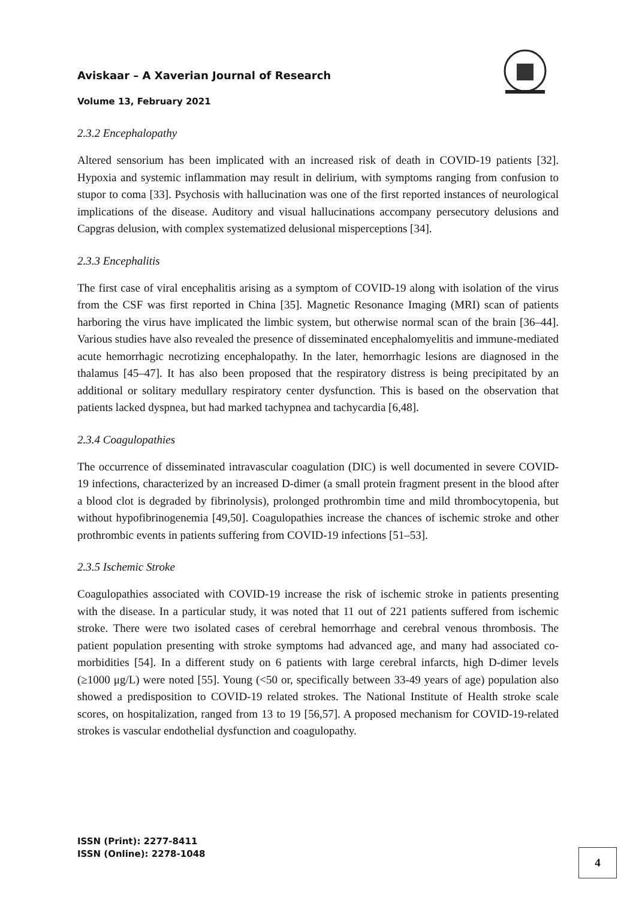Aviskaar – A Xaverian Journal of Research
Volume 13, February 2021
2.3.2 Encephalopathy
Altered sensorium has been implicated with an increased risk of death in COVID-19 patients [32]. Hypoxia and systemic inflammation may result in delirium, with symptoms ranging from confusion to stupor to coma [33]. Psychosis with hallucination was one of the first reported instances of neurological implications of the disease. Auditory and visual hallucinations accompany persecutory delusions and Capgras delusion, with complex systematized delusional misperceptions [34].
2.3.3 Encephalitis
The first case of viral encephalitis arising as a symptom of COVID-19 along with isolation of the virus from the CSF was first reported in China [35]. Magnetic Resonance Imaging (MRI) scan of patients harboring the virus have implicated the limbic system, but otherwise normal scan of the brain [36–44]. Various studies have also revealed the presence of disseminated encephalomyelitis and immune-mediated acute hemorrhagic necrotizing encephalopathy. In the later, hemorrhagic lesions are diagnosed in the thalamus [45–47]. It has also been proposed that the respiratory distress is being precipitated by an additional or solitary medullary respiratory center dysfunction. This is based on the observation that patients lacked dyspnea, but had marked tachypnea and tachycardia [6,48].
2.3.4 Coagulopathies
The occurrence of disseminated intravascular coagulation (DIC) is well documented in severe COVID-19 infections, characterized by an increased D-dimer (a small protein fragment present in the blood after a blood clot is degraded by fibrinolysis), prolonged prothrombin time and mild thrombocytopenia, but without hypofibrinogenemia [49,50]. Coagulopathies increase the chances of ischemic stroke and other prothrombic events in patients suffering from COVID-19 infections [51–53].
2.3.5 Ischemic Stroke
Coagulopathies associated with COVID-19 increase the risk of ischemic stroke in patients presenting with the disease. In a particular study, it was noted that 11 out of 221 patients suffered from ischemic stroke. There were two isolated cases of cerebral hemorrhage and cerebral venous thrombosis. The patient population presenting with stroke symptoms had advanced age, and many had associated co-morbidities [54]. In a different study on 6 patients with large cerebral infarcts, high D-dimer levels (≥1000 μg/L) were noted [55]. Young (<50 or, specifically between 33-49 years of age) population also showed a predisposition to COVID-19 related strokes. The National Institute of Health stroke scale scores, on hospitalization, ranged from 13 to 19 [56,57]. A proposed mechanism for COVID-19-related strokes is vascular endothelial dysfunction and coagulopathy.
ISSN (Print): 2277-8411
ISSN (Online): 2278-1048
4